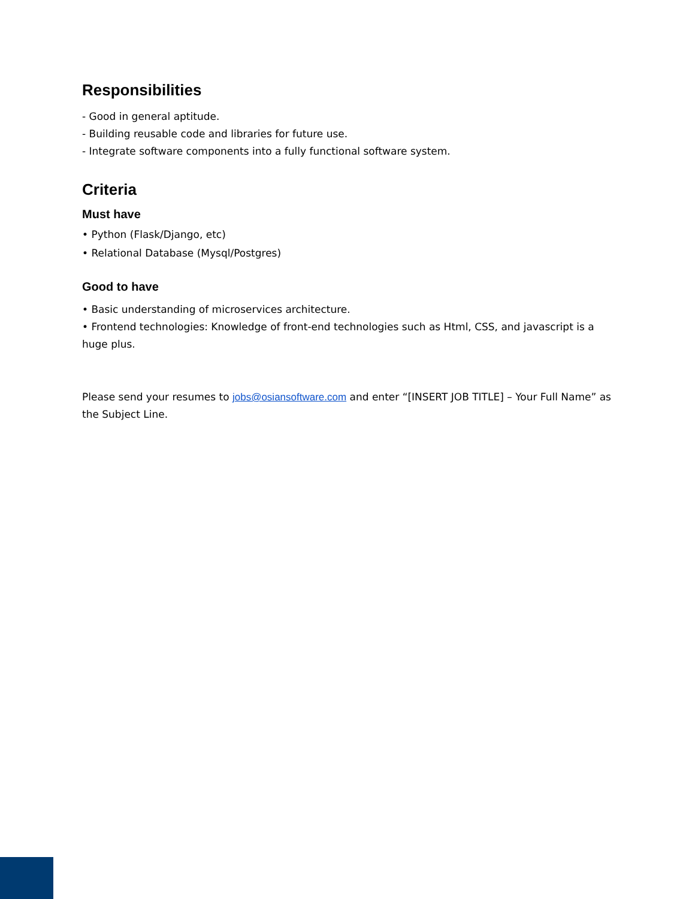Responsibilities
- Good in general aptitude.
- Building reusable code and libraries for future use.
- Integrate software components into a fully functional software system.
Criteria
Must have
• Python (Flask/Django, etc)
• Relational Database (Mysql/Postgres)
Good to have
• Basic understanding of microservices architecture.
• Frontend technologies: Knowledge of front-end technologies such as Html, CSS, and javascript is a huge plus.
Please send your resumes to jobs@osiansoftware.com and enter “[INSERT JOB TITLE] – Your Full Name” as the Subject Line.